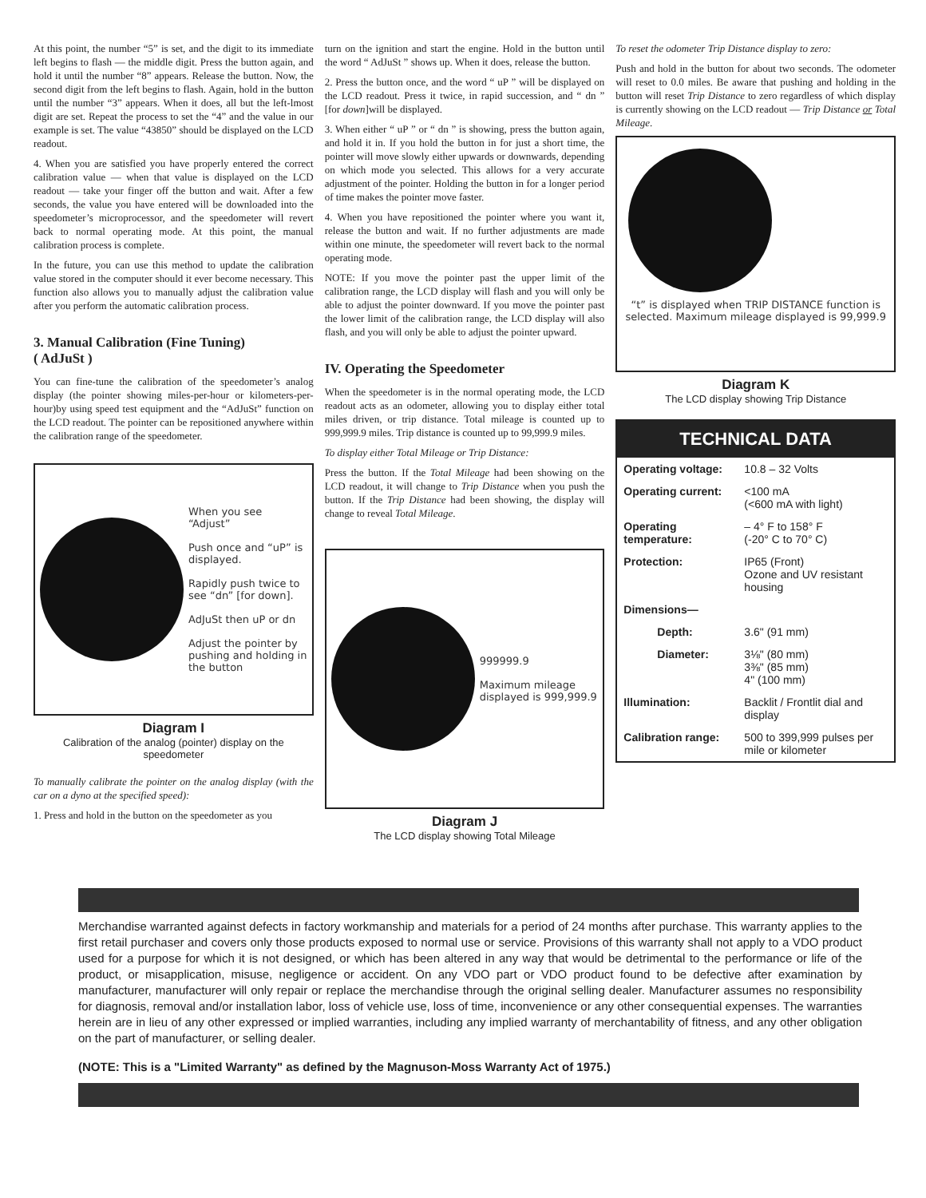At this point, the number “5” is set, and the digit to its immediate left begins to flash — the middle digit. Press the button again, and hold it until the number “8” appears. Release the button. Now, the second digit from the left begins to flash. Again, hold in the button until the number “3” appears. When it does, all but the left-lmost digit are set. Repeat the process to set the “4” and the value in our example is set. The value “43850” should be displayed on the LCD readout.
4. When you are satisfied you have properly entered the correct calibration value — when that value is displayed on the LCD readout — take your finger off the button and wait. After a few seconds, the value you have entered will be downloaded into the speedometer’s microprocessor, and the speedometer will revert back to normal operating mode. At this point, the manual calibration process is complete.
In the future, you can use this method to update the calibration value stored in the computer should it ever become necessary. This function also allows you to manually adjust the calibration value after you perform the automatic calibration process.
3. Manual Calibration (Fine Tuning)
( AdJuSt )
You can fine-tune the calibration of the speedometer’s analog display (the pointer showing miles-per-hour or kilometers-per-hour)by using speed test equipment and the “AdJuSt” function on the LCD readout. The pointer can be repositioned anywhere within the calibration range of the speedometer.
When you see “Adjust”
Push once and “uP” is displayed.
Rapidly push twice to see “dn” [for down].
AdJuSt then uP or dn
Adjust the pointer by pushing and holding in the button
Diagram I
Calibration of the analog (pointer) display on the speedometer
To manually calibrate the pointer on the analog display (with the car on a dyno at the specified speed):
1. Press and hold in the button on the speedometer as you
turn on the ignition and start the engine. Hold in the button until the word “ AdJuSt ” shows up. When it does, release the button.
2. Press the button once, and the word “ uP ” will be displayed on the LCD readout. Press it twice, in rapid succession, and “ dn ” [for down]will be displayed.
3. When either “ uP ” or “ dn ” is showing, press the button again, and hold it in. If you hold the button in for just a short time, the pointer will move slowly either upwards or downwards, depending on which mode you selected. This allows for a very accurate adjustment of the pointer. Holding the button in for a longer period of time makes the pointer move faster.
4. When you have repositioned the pointer where you want it, release the button and wait. If no further adjustments are made within one minute, the speedometer will revert back to the normal operating mode.
NOTE: If you move the pointer past the upper limit of the calibration range, the LCD display will flash and you will only be able to adjust the pointer downward. If you move the pointer past the lower limit of the calibration range, the LCD display will also flash, and you will only be able to adjust the pointer upward.
IV. Operating the Speedometer
When the speedometer is in the normal operating mode, the LCD readout acts as an odometer, allowing you to display either total miles driven, or trip distance. Total mileage is counted up to 999,999.9 miles. Trip distance is counted up to 99,999.9 miles.
To display either Total Mileage or Trip Distance:
Press the button. If the Total Mileage had been showing on the LCD readout, it will change to Trip Distance when you push the button. If the Trip Distance had been showing, the display will change to reveal Total Mileage.
999999.9
Maximum mileage displayed is 999,999.9
Diagram J
The LCD display showing Total Mileage
To reset the odometer Trip Distance display to zero:
Push and hold in the button for about two seconds. The odometer will reset to 0.0 miles. Be aware that pushing and holding in the button will reset Trip Distance to zero regardless of which display is currently showing on the LCD readout — Trip Distance or Total Mileage.
“t” is displayed when TRIP DISTANCE function is selected. Maximum mileage displayed is 99,999.9
Diagram K
The LCD display showing Trip Distance
TECHNICAL DATA
| Operating voltage: | 10.8 – 32 Volts |
| Operating current: | <100 mA (<600 mA with light) |
| Operating temperature: | – 4° F to 158° F (-20° C to 70° C) |
| Protection: | IP65 (Front) Ozone and UV resistant housing |
| Dimensions— | |
| Depth: | 3.6" (91 mm) |
| Diameter: | 3⅛" (80 mm) 3⅜" (85 mm) 4" (100 mm) |
| Illumination: | Backlit / Frontlit dial and display |
| Calibration range: | 500 to 399,999 pulses per mile or kilometer |
Merchandise warranted against defects in factory workmanship and materials for a period of 24 months after purchase. This warranty applies to the first retail purchaser and covers only those products exposed to normal use or service. Provisions of this warranty shall not apply to a VDO product used for a purpose for which it is not designed, or which has been altered in any way that would be detrimental to the performance or life of the product, or misapplication, misuse, negligence or accident. On any VDO part or VDO product found to be defective after examination by manufacturer, manufacturer will only repair or replace the merchandise through the original selling dealer. Manufacturer assumes no responsibility for diagnosis, removal and/or installation labor, loss of vehicle use, loss of time, inconvenience or any other consequential expenses. The warranties herein are in lieu of any other expressed or implied warranties, including any implied warranty of merchantability of fitness, and any other obligation on the part of manufacturer, or selling dealer.
(NOTE: This is a "Limited Warranty" as defined by the Magnuson-Moss Warranty Act of 1975.)